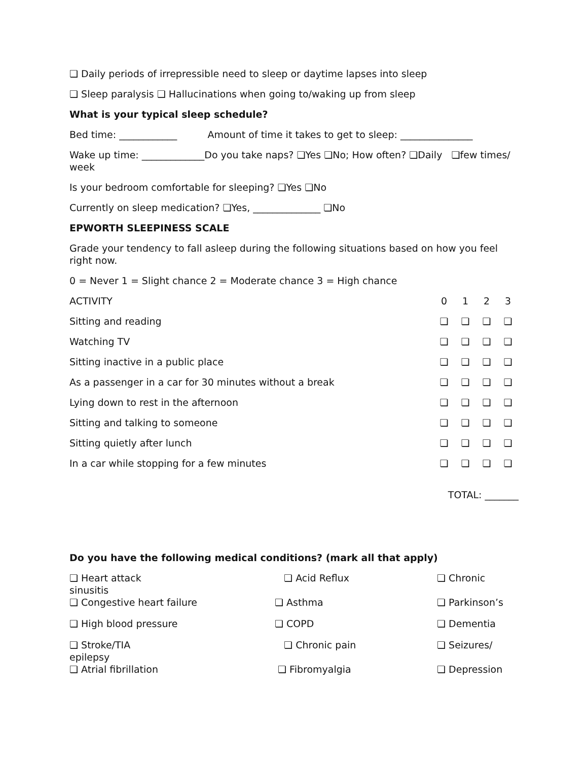❏ Daily periods of irrepressible need to sleep or daytime lapses into sleep
❏ Sleep paralysis ❏ Hallucinations when going to/waking up from sleep
What is your typical sleep schedule?
Bed time: ____________ Amount of time it takes to get to sleep: _______________
Wake up time: _____________Do you take naps? ❏Yes ❏No; How often? ❏Daily ❏few times/ week
Is your bedroom comfortable for sleeping? ❏Yes ❏No
Currently on sleep medication? ❏Yes, ______________ ❏No
EPWORTH SLEEPINESS SCALE
Grade your tendency to fall asleep during the following situations based on how you feel right now.
0 = Never 1 = Slight chance 2 = Moderate chance 3 = High chance
| ACTIVITY | 0 | 1 | 2 | 3 |
| Sitting and reading | ❏ | ❏ | ❏ | ❏ |
| Watching TV | ❏ | ❏ | ❏ | ❏ |
| Sitting inactive in a public place | ❏ | ❏ | ❏ | ❏ |
| As a passenger in a car for 30 minutes without a break | ❏ | ❏ | ❏ | ❏ |
| Lying down to rest in the afternoon | ❏ | ❏ | ❏ | ❏ |
| Sitting and talking to someone | ❏ | ❏ | ❏ | ❏ |
| Sitting quietly after lunch | ❏ | ❏ | ❏ | ❏ |
| In a car while stopping for a few minutes | ❏ | ❏ | ❏ | ❏ |
TOTAL: _______
Do you have the following medical conditions? (mark all that apply)
| ❏ Heart attack sinusitis | ❏ Acid Reflux | ❏ Chronic |
| ❏ Congestive heart failure | ❏ Asthma | ❏ Parkinson’s |
| ❏ High blood pressure | ❏ COPD | ❏ Dementia |
| ❏ Stroke/TIA epilepsy | ❏ Chronic pain | ❏ Seizures/ |
| ❏ Atrial fibrillation | ❏ Fibromyalgia | ❏ Depression |